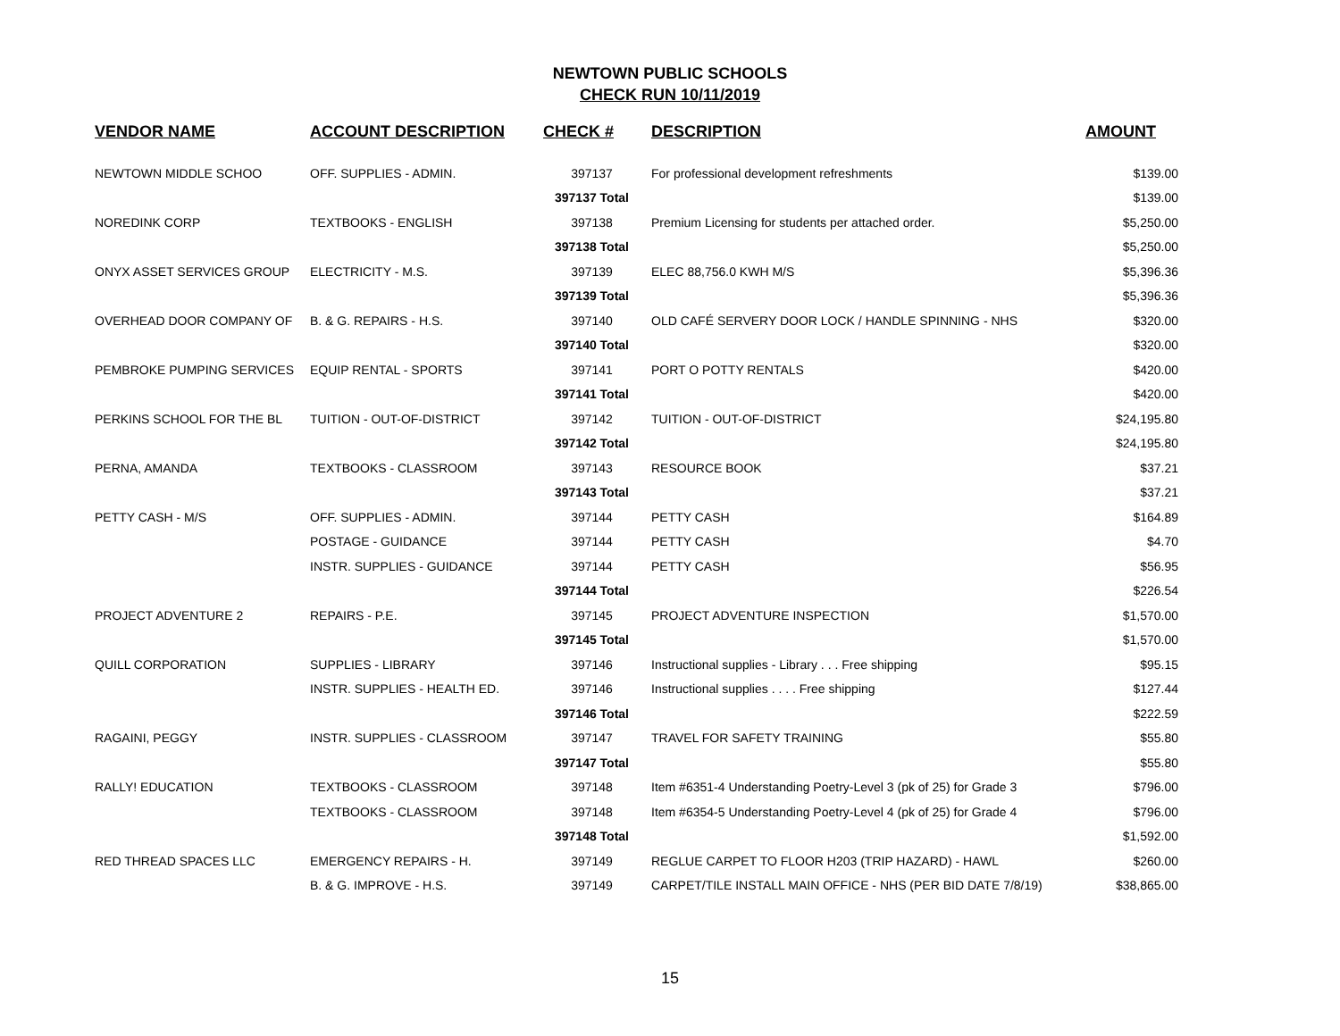NEWTOWN PUBLIC SCHOOLS
CHECK RUN 10/11/2019
| VENDOR NAME | ACCOUNT DESCRIPTION | CHECK # | DESCRIPTION | AMOUNT |
| --- | --- | --- | --- | --- |
| NEWTOWN MIDDLE SCHOO | OFF. SUPPLIES - ADMIN. | 397137 | For professional development refreshments | $139.00 |
| | | 397137 Total | | $139.00 |
| NOREDINK CORP | TEXTBOOKS - ENGLISH | 397138 | Premium Licensing for students per attached order. | $5,250.00 |
| | | 397138 Total | | $5,250.00 |
| ONYX ASSET SERVICES GROUP | ELECTRICITY - M.S. | 397139 | ELEC 88,756.0 KWH M/S | $5,396.36 |
| | | 397139 Total | | $5,396.36 |
| OVERHEAD DOOR COMPANY OF | B. & G. REPAIRS - H.S. | 397140 | OLD CAFÉ SERVERY DOOR LOCK / HANDLE SPINNING - NHS | $320.00 |
| | | 397140 Total | | $320.00 |
| PEMBROKE PUMPING SERVICES | EQUIP RENTAL - SPORTS | 397141 | PORT O POTTY RENTALS | $420.00 |
| | | 397141 Total | | $420.00 |
| PERKINS SCHOOL FOR THE BL | TUITION - OUT-OF-DISTRICT | 397142 | TUITION - OUT-OF-DISTRICT | $24,195.80 |
| | | 397142 Total | | $24,195.80 |
| PERNA, AMANDA | TEXTBOOKS - CLASSROOM | 397143 | RESOURCE BOOK | $37.21 |
| | | 397143 Total | | $37.21 |
| PETTY CASH - M/S | OFF. SUPPLIES - ADMIN. | 397144 | PETTY CASH | $164.89 |
| | POSTAGE - GUIDANCE | 397144 | PETTY CASH | $4.70 |
| | INSTR. SUPPLIES - GUIDANCE | 397144 | PETTY CASH | $56.95 |
| | | 397144 Total | | $226.54 |
| PROJECT ADVENTURE 2 | REPAIRS - P.E. | 397145 | PROJECT ADVENTURE INSPECTION | $1,570.00 |
| | | 397145 Total | | $1,570.00 |
| QUILL CORPORATION | SUPPLIES - LIBRARY | 397146 | Instructional supplies - Library . . . Free shipping | $95.15 |
| | INSTR. SUPPLIES - HEALTH ED. | 397146 | Instructional supplies . . . . Free shipping | $127.44 |
| | | 397146 Total | | $222.59 |
| RAGAINI, PEGGY | INSTR. SUPPLIES - CLASSROOM | 397147 | TRAVEL FOR SAFETY TRAINING | $55.80 |
| | | 397147 Total | | $55.80 |
| RALLY! EDUCATION | TEXTBOOKS - CLASSROOM | 397148 | Item #6351-4 Understanding Poetry-Level 3 (pk of 25) for Grade 3 | $796.00 |
| | TEXTBOOKS - CLASSROOM | 397148 | Item #6354-5 Understanding Poetry-Level 4 (pk of 25) for Grade 4 | $796.00 |
| | | 397148 Total | | $1,592.00 |
| RED THREAD SPACES LLC | EMERGENCY REPAIRS - H. | 397149 | REGLUE CARPET TO FLOOR H203 (TRIP HAZARD) - HAWL | $260.00 |
| | B. & G. IMPROVE - H.S. | 397149 | CARPET/TILE INSTALL MAIN OFFICE - NHS (PER BID DATE 7/8/19) | $38,865.00 |
15